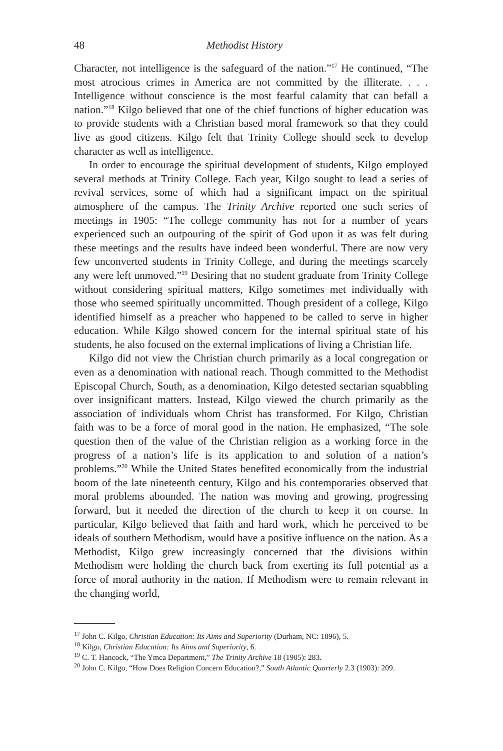48 Methodist History
Character, not intelligence is the safeguard of the nation.”<sup>17</sup> He continued, “The most atrocious crimes in America are not committed by the illiterate. . . . Intelligence without conscience is the most fearful calamity that can befall a nation.”<sup>18</sup> Kilgo believed that one of the chief functions of higher education was to provide students with a Christian based moral framework so that they could live as good citizens. Kilgo felt that Trinity College should seek to develop character as well as intelligence.
In order to encourage the spiritual development of students, Kilgo employed several methods at Trinity College. Each year, Kilgo sought to lead a series of revival services, some of which had a significant impact on the spiritual atmosphere of the campus. The Trinity Archive reported one such series of meetings in 1905: “The college community has not for a number of years experienced such an outpouring of the spirit of God upon it as was felt during these meetings and the results have indeed been wonderful. There are now very few unconverted students in Trinity College, and during the meetings scarcely any were left unmoved.”<sup>19</sup> Desiring that no student graduate from Trinity College without considering spiritual matters, Kilgo sometimes met individually with those who seemed spiritually uncommitted. Though president of a college, Kilgo identified himself as a preacher who happened to be called to serve in higher education. While Kilgo showed concern for the internal spiritual state of his students, he also focused on the external implications of living a Christian life.
Kilgo did not view the Christian church primarily as a local congregation or even as a denomination with national reach. Though committed to the Methodist Episcopal Church, South, as a denomination, Kilgo detested sectarian squabbling over insignificant matters. Instead, Kilgo viewed the church primarily as the association of individuals whom Christ has transformed. For Kilgo, Christian faith was to be a force of moral good in the nation. He emphasized, “The sole question then of the value of the Christian religion as a working force in the progress of a nation’s life is its application to and solution of a nation’s problems.”<sup>20</sup> While the United States benefited economically from the industrial boom of the late nineteenth century, Kilgo and his contemporaries observed that moral problems abounded. The nation was moving and growing, progressing forward, but it needed the direction of the church to keep it on course. In particular, Kilgo believed that faith and hard work, which he perceived to be ideals of southern Methodism, would have a positive influence on the nation. As a Methodist, Kilgo grew increasingly concerned that the divisions within Methodism were holding the church back from exerting its full potential as a force of moral authority in the nation. If Methodism were to remain relevant in the changing world,
<sup>17</sup> John C. Kilgo, Christian Education: Its Aims and Superiority (Durham, NC: 1896), 5.
<sup>18</sup> Kilgo, Christian Education: Its Aims and Superiority, 6.
<sup>19</sup> C. T. Hancock, “The Ymca Department,” The Trinity Archive 18 (1905): 283.
<sup>20</sup> John C. Kilgo, “How Does Religion Concern Education?,” South Atlantic Quarterly 2.3 (1903): 209.